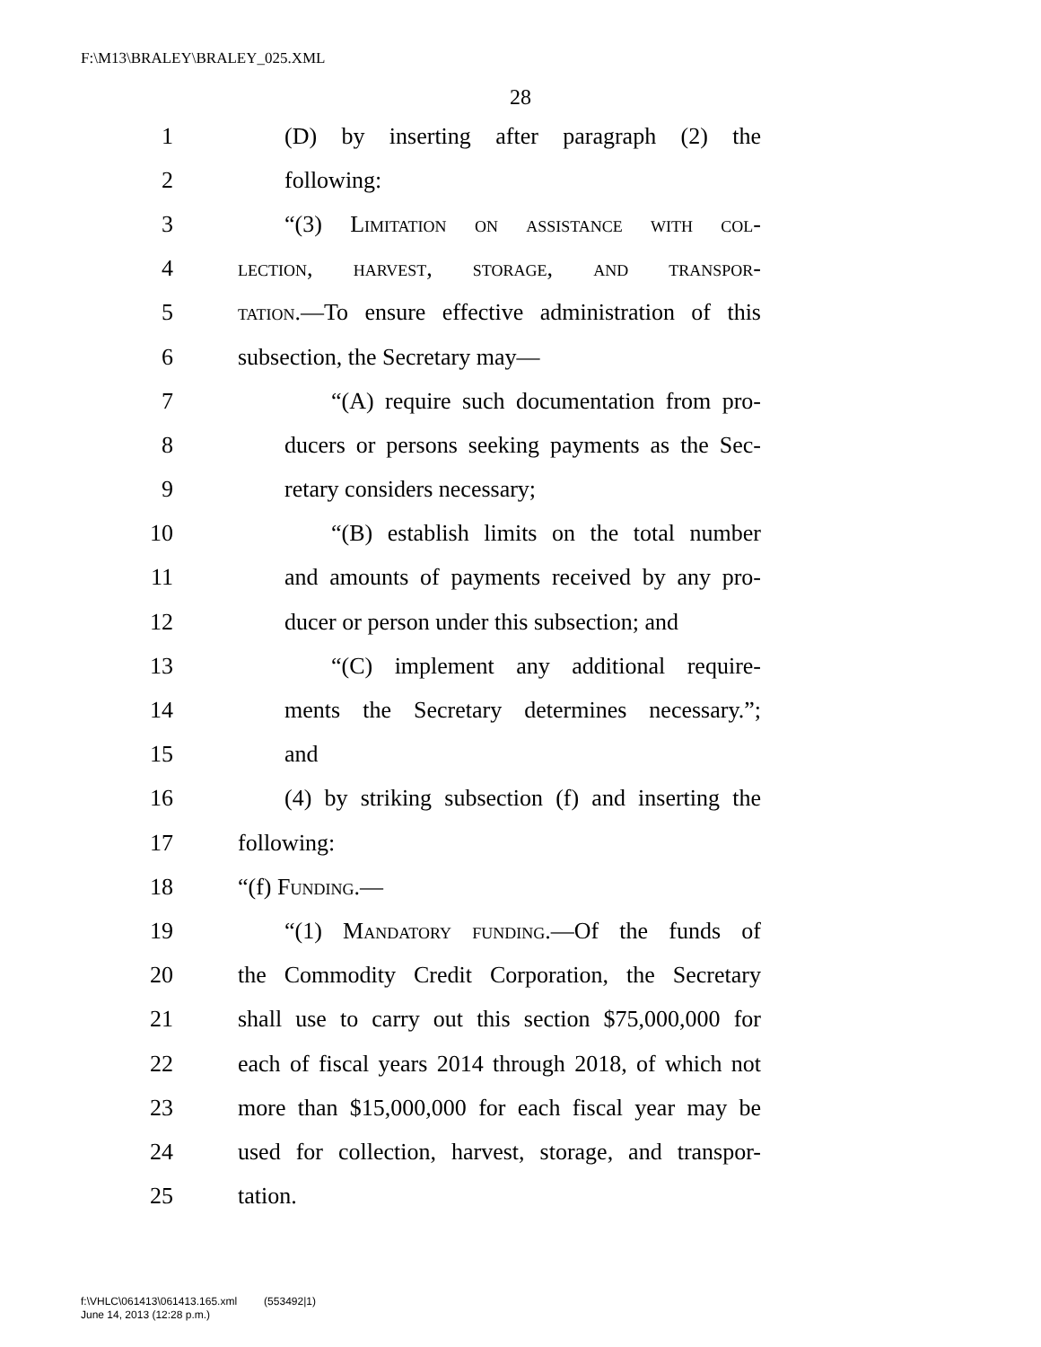F:\M13\BRALEY\BRALEY_025.XML
28
1 (D) by inserting after paragraph (2) the
2 following:
3 “(3) Limitation on assistance with col-
4 lection, harvest, storage, and transpor-
5 tation.—To ensure effective administration of this
6 subsection, the Secretary may—
7 “(A) require such documentation from pro-
8 ducers or persons seeking payments as the Sec-
9 retary considers necessary;
10 “(B) establish limits on the total number
11 and amounts of payments received by any pro-
12 ducer or person under this subsection; and
13 “(C) implement any additional require-
14 ments the Secretary determines necessary.”;
15 and
16 (4) by striking subsection (f) and inserting the
17 following:
18 “(f) Funding.—
19 “(1) Mandatory funding.—Of the funds of
20 the Commodity Credit Corporation, the Secretary
21 shall use to carry out this section $75,000,000 for
22 each of fiscal years 2014 through 2018, of which not
23 more than $15,000,000 for each fiscal year may be
24 used for collection, harvest, storage, and transpor-
25 tation.
f:\VHLC\061413\061413.165.xml (553492|1)
June 14, 2013 (12:28 p.m.)